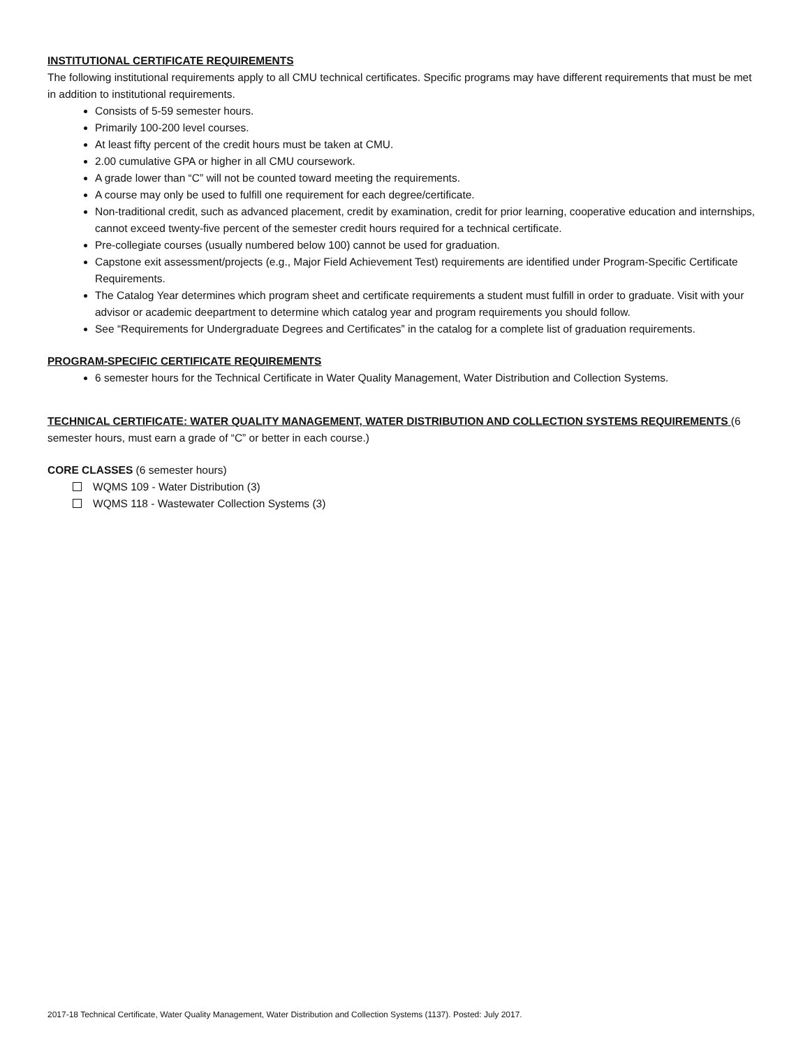INSTITUTIONAL CERTIFICATE REQUIREMENTS
The following institutional requirements apply to all CMU technical certificates. Specific programs may have different requirements that must be met in addition to institutional requirements.
Consists of 5-59 semester hours.
Primarily 100-200 level courses.
At least fifty percent of the credit hours must be taken at CMU.
2.00 cumulative GPA or higher in all CMU coursework.
A grade lower than “C” will not be counted toward meeting the requirements.
A course may only be used to fulfill one requirement for each degree/certificate.
Non-traditional credit, such as advanced placement, credit by examination, credit for prior learning, cooperative education and internships, cannot exceed twenty-five percent of the semester credit hours required for a technical certificate.
Pre-collegiate courses (usually numbered below 100) cannot be used for graduation.
Capstone exit assessment/projects (e.g., Major Field Achievement Test) requirements are identified under Program-Specific Certificate Requirements.
The Catalog Year determines which program sheet and certificate requirements a student must fulfill in order to graduate. Visit with your advisor or academic deepartment to determine which catalog year and program requirements you should follow.
See “Requirements for Undergraduate Degrees and Certificates” in the catalog for a complete list of graduation requirements.
PROGRAM-SPECIFIC CERTIFICATE REQUIREMENTS
6 semester hours for the Technical Certificate in Water Quality Management, Water Distribution and Collection Systems.
TECHNICAL CERTIFICATE: WATER QUALITY MANAGEMENT, WATER DISTRIBUTION AND COLLECTION SYSTEMS REQUIREMENTS (6 semester hours, must earn a grade of “C” or better in each course.)
CORE CLASSES (6 semester hours)
WQMS 109 - Water Distribution (3)
WQMS 118 - Wastewater Collection Systems (3)
2017-18 Technical Certificate, Water Quality Management, Water Distribution and Collection Systems (1137). Posted: July 2017.